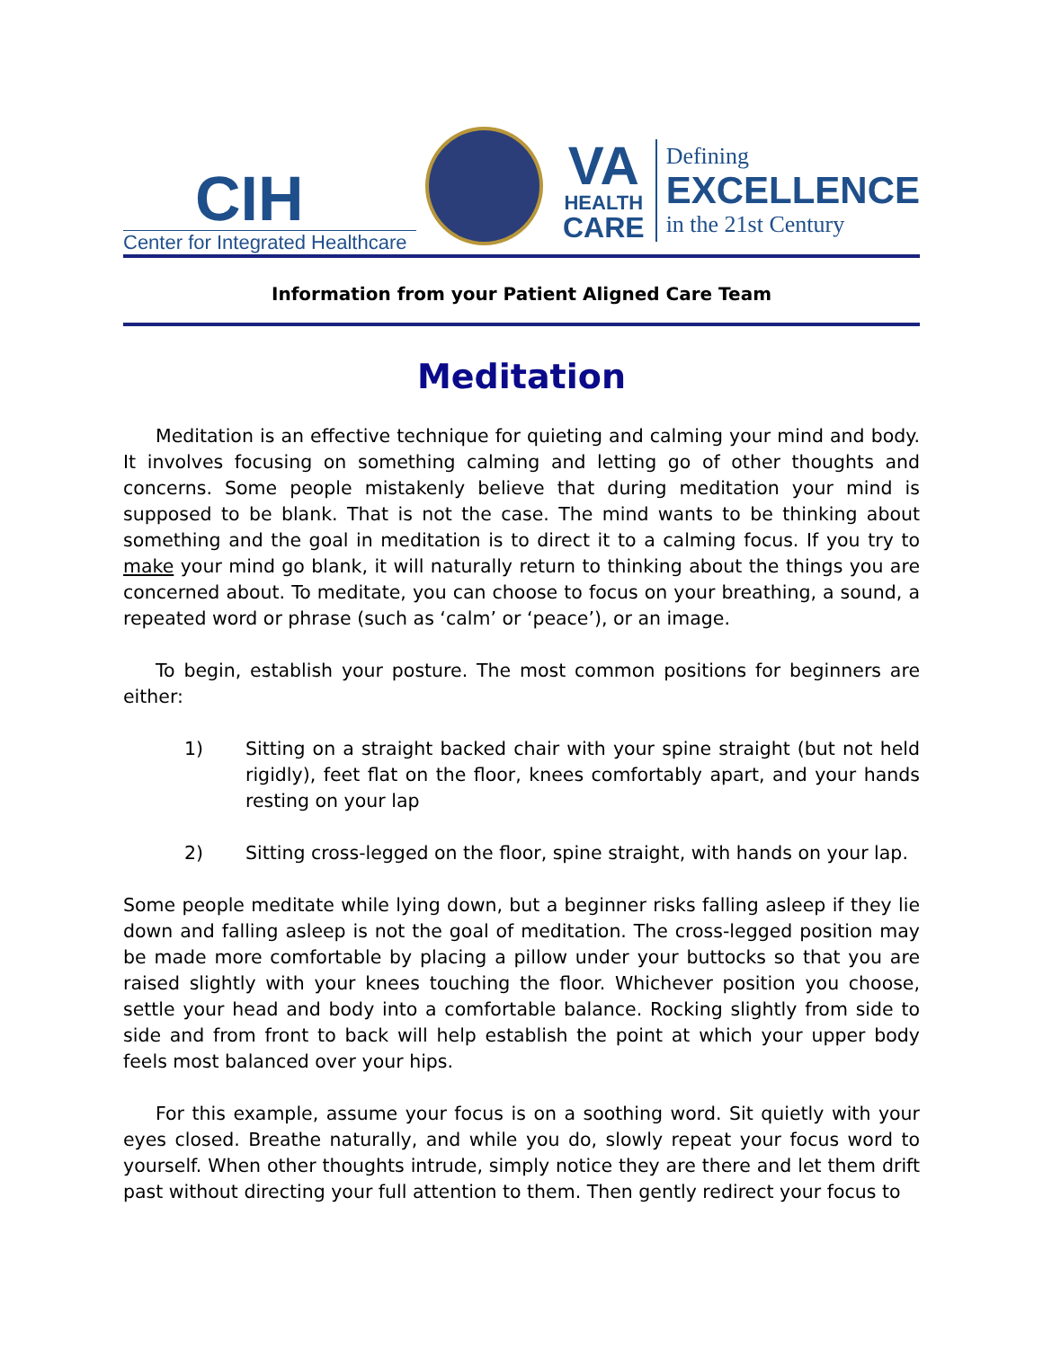CIH
Center for Integrated Healthcare
VA
HEALTH
CARE
Defining
EXCELLENCE
in the 21st Century
Information from your Patient Aligned Care Team
Meditation
Meditation is an effective technique for quieting and calming your mind and body. It involves focusing on something calming and letting go of other thoughts and concerns. Some people mistakenly believe that during meditation your mind is supposed to be blank. That is not the case. The mind wants to be thinking about something and the goal in meditation is to direct it to a calming focus. If you try to make your mind go blank, it will naturally return to thinking about the things you are concerned about. To meditate, you can choose to focus on your breathing, a sound, a repeated word or phrase (such as ‘calm’ or ‘peace’), or an image.
To begin, establish your posture. The most common positions for beginners are either:
1) Sitting on a straight backed chair with your spine straight (but not held rigidly), feet flat on the floor, knees comfortably apart, and your hands resting on your lap
2) Sitting cross-legged on the floor, spine straight, with hands on your lap.
Some people meditate while lying down, but a beginner risks falling asleep if they lie down and falling asleep is not the goal of meditation. The cross-legged position may be made more comfortable by placing a pillow under your buttocks so that you are raised slightly with your knees touching the floor. Whichever position you choose, settle your head and body into a comfortable balance. Rocking slightly from side to side and from front to back will help establish the point at which your upper body feels most balanced over your hips.
For this example, assume your focus is on a soothing word. Sit quietly with your eyes closed. Breathe naturally, and while you do, slowly repeat your focus word to yourself. When other thoughts intrude, simply notice they are there and let them drift past without directing your full attention to them. Then gently redirect your focus to